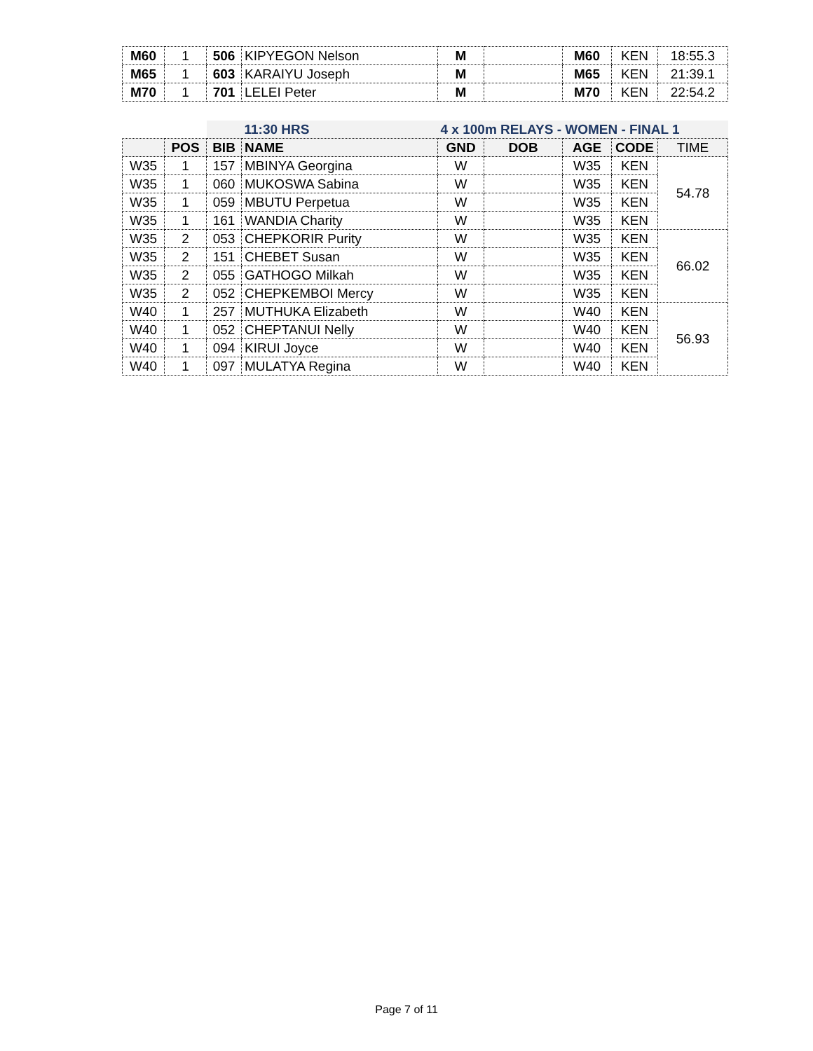| M60 | 1 | 506 | KIPYEGON Nelson | M | | M60 | KEN | 18:55.3 |
| M65 | 1 | 603 | KARAIYU Joseph | M | | M65 | KEN | 21:39.1 |
| M70 | 1 | 701 | LELEI Peter | M | | M70 | KEN | 22:54.2 |
| | | | 11:30 HRS | 4 x 100m RELAYS - WOMEN - FINAL 1 | | | | |
| | POS | BIB | NAME | GND | DOB | AGE | CODE | TIME |
| W35 | 1 | 157 | MBINYA Georgina | W | | W35 | KEN | 54.78 |
| W35 | 1 | 060 | MUKOSWA Sabina | W | | W35 | KEN | |
| W35 | 1 | 059 | MBUTU Perpetua | W | | W35 | KEN | |
| W35 | 1 | 161 | WANDIA Charity | W | | W35 | KEN | |
| W35 | 2 | 053 | CHEPKORIR Purity | W | | W35 | KEN | 66.02 |
| W35 | 2 | 151 | CHEBET Susan | W | | W35 | KEN | |
| W35 | 2 | 055 | GATHOGO Milkah | W | | W35 | KEN | |
| W35 | 2 | 052 | CHEPKEMBOI Mercy | W | | W35 | KEN | |
| W40 | 1 | 257 | MUTHUKA Elizabeth | W | | W40 | KEN | 56.93 |
| W40 | 1 | 052 | CHEPTANUI Nelly | W | | W40 | KEN | |
| W40 | 1 | 094 | KIRUI Joyce | W | | W40 | KEN | |
| W40 | 1 | 097 | MULATYA Regina | W | | W40 | KEN | |
Page 7 of 11